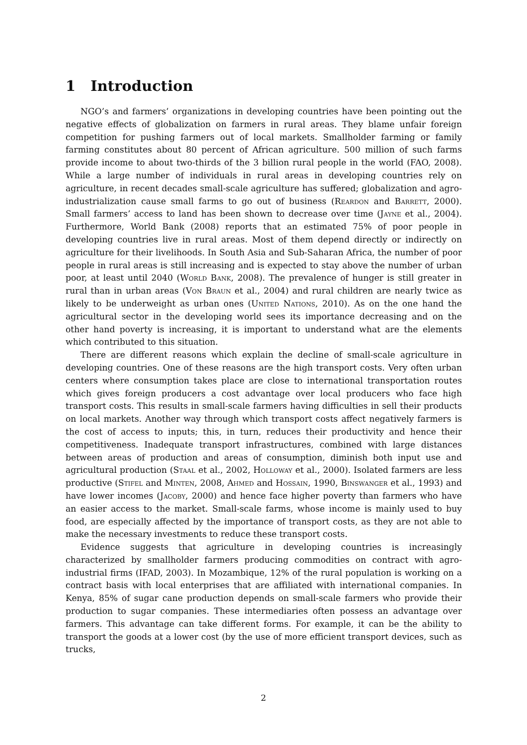1 Introduction
NGO’s and farmers’ organizations in developing countries have been pointing out the negative effects of globalization on farmers in rural areas. They blame unfair foreign competition for pushing farmers out of local markets. Smallholder farming or family farming constitutes about 80 percent of African agriculture. 500 million of such farms provide income to about two-thirds of the 3 billion rural people in the world (FAO, 2008). While a large number of individuals in rural areas in developing countries rely on agriculture, in recent decades small-scale agriculture has suffered; globalization and agro-industrialization cause small farms to go out of business (Reardon and Barrett, 2000). Small farmers’ access to land has been shown to decrease over time (Jayne et al., 2004). Furthermore, World Bank (2008) reports that an estimated 75% of poor people in developing countries live in rural areas. Most of them depend directly or indirectly on agriculture for their livelihoods. In South Asia and Sub-Saharan Africa, the number of poor people in rural areas is still increasing and is expected to stay above the number of urban poor, at least until 2040 (World Bank, 2008). The prevalence of hunger is still greater in rural than in urban areas (Von Braun et al., 2004) and rural children are nearly twice as likely to be underweight as urban ones (United Nations, 2010). As on the one hand the agricultural sector in the developing world sees its importance decreasing and on the other hand poverty is increasing, it is important to understand what are the elements which contributed to this situation.
There are different reasons which explain the decline of small-scale agriculture in developing countries. One of these reasons are the high transport costs. Very often urban centers where consumption takes place are close to international transportation routes which gives foreign producers a cost advantage over local producers who face high transport costs. This results in small-scale farmers having difficulties in sell their products on local markets. Another way through which transport costs affect negatively farmers is the cost of access to inputs; this, in turn, reduces their productivity and hence their competitiveness. Inadequate transport infrastructures, combined with large distances between areas of production and areas of consumption, diminish both input use and agricultural production (Staal et al., 2002, Holloway et al., 2000). Isolated farmers are less productive (Stifel and Minten, 2008, Ahmed and Hossain, 1990, Binswanger et al., 1993) and have lower incomes (Jacoby, 2000) and hence face higher poverty than farmers who have an easier access to the market. Small-scale farms, whose income is mainly used to buy food, are especially affected by the importance of transport costs, as they are not able to make the necessary investments to reduce these transport costs.
Evidence suggests that agriculture in developing countries is increasingly characterized by smallholder farmers producing commodities on contract with agro-industrial firms (IFAD, 2003). In Mozambique, 12% of the rural population is working on a contract basis with local enterprises that are affiliated with international companies. In Kenya, 85% of sugar cane production depends on small-scale farmers who provide their production to sugar companies. These intermediaries often possess an advantage over farmers. This advantage can take different forms. For example, it can be the ability to transport the goods at a lower cost (by the use of more efficient transport devices, such as trucks,
2